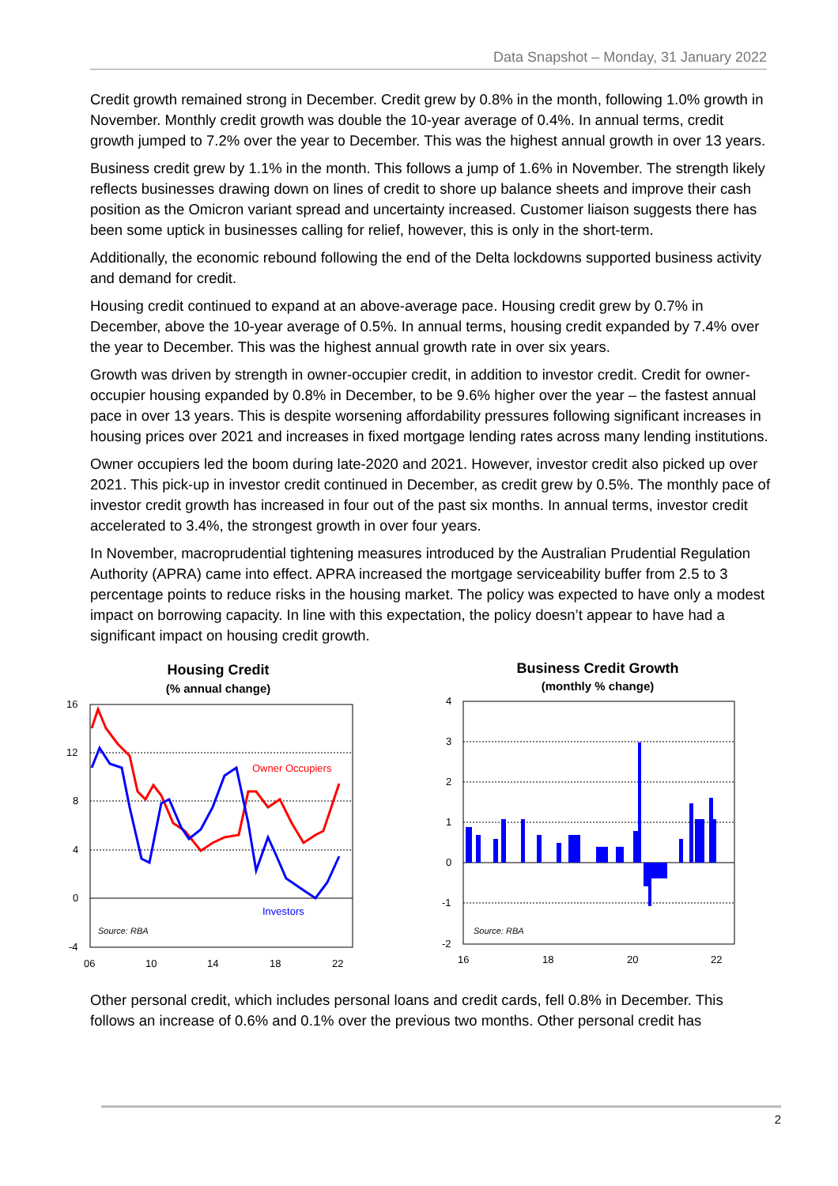Data Snapshot – Monday, 31 January 2022
Credit growth remained strong in December. Credit grew by 0.8% in the month, following 1.0% growth in November. Monthly credit growth was double the 10-year average of 0.4%. In annual terms, credit growth jumped to 7.2% over the year to December. This was the highest annual growth in over 13 years.
Business credit grew by 1.1% in the month. This follows a jump of 1.6% in November. The strength likely reflects businesses drawing down on lines of credit to shore up balance sheets and improve their cash position as the Omicron variant spread and uncertainty increased. Customer liaison suggests there has been some uptick in businesses calling for relief, however, this is only in the short-term.
Additionally, the economic rebound following the end of the Delta lockdowns supported business activity and demand for credit.
Housing credit continued to expand at an above-average pace. Housing credit grew by 0.7% in December, above the 10-year average of 0.5%. In annual terms, housing credit expanded by 7.4% over the year to December. This was the highest annual growth rate in over six years.
Growth was driven by strength in owner-occupier credit, in addition to investor credit. Credit for owner-occupier housing expanded by 0.8% in December, to be 9.6% higher over the year – the fastest annual pace in over 13 years. This is despite worsening affordability pressures following significant increases in housing prices over 2021 and increases in fixed mortgage lending rates across many lending institutions.
Owner occupiers led the boom during late-2020 and 2021. However, investor credit also picked up over 2021. This pick-up in investor credit continued in December, as credit grew by 0.5%. The monthly pace of investor credit growth has increased in four out of the past six months. In annual terms, investor credit accelerated to 3.4%, the strongest growth in over four years.
In November, macroprudential tightening measures introduced by the Australian Prudential Regulation Authority (APRA) came into effect. APRA increased the mortgage serviceability buffer from 2.5 to 3 percentage points to reduce risks in the housing market. The policy was expected to have only a modest impact on borrowing capacity. In line with this expectation, the policy doesn’t appear to have had a significant impact on housing credit growth.
Housing Credit
(% annual change)
16
12
8
4
0
-4
06
10
14
18
22
Owner Occupiers
Investors
Source: RBA
Business Credit Growth
(monthly % change)
4
3
2
1
0
-1
-2
16
18
20
22
Source: RBA
Other personal credit, which includes personal loans and credit cards, fell 0.8% in December. This follows an increase of 0.6% and 0.1% over the previous two months. Other personal credit has
2